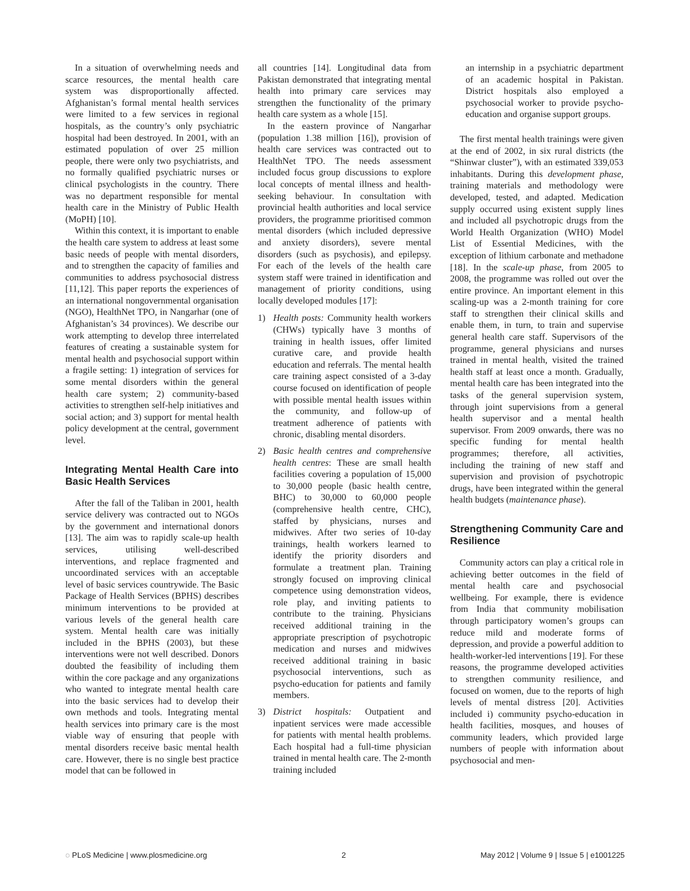In a situation of overwhelming needs and scarce resources, the mental health care system was disproportionally affected. Afghanistan’s formal mental health services were limited to a few services in regional hospitals, as the country’s only psychiatric hospital had been destroyed. In 2001, with an estimated population of over 25 million people, there were only two psychiatrists, and no formally qualified psychiatric nurses or clinical psychologists in the country. There was no department responsible for mental health care in the Ministry of Public Health (MoPH) [10].
Within this context, it is important to enable the health care system to address at least some basic needs of people with mental disorders, and to strengthen the capacity of families and communities to address psychosocial distress [11,12]. This paper reports the experiences of an international nongovernmental organisation (NGO), HealthNet TPO, in Nangarhar (one of Afghanistan’s 34 provinces). We describe our work attempting to develop three interrelated features of creating a sustainable system for mental health and psychosocial support within a fragile setting: 1) integration of services for some mental disorders within the general health care system; 2) community-based activities to strengthen self-help initiatives and social action; and 3) support for mental health policy development at the central, government level.
Integrating Mental Health Care into Basic Health Services
After the fall of the Taliban in 2001, health service delivery was contracted out to NGOs by the government and international donors [13]. The aim was to rapidly scale-up health services, utilising well-described interventions, and replace fragmented and uncoordinated services with an acceptable level of basic services countrywide. The Basic Package of Health Services (BPHS) describes minimum interventions to be provided at various levels of the general health care system. Mental health care was initially included in the BPHS (2003), but these interventions were not well described. Donors doubted the feasibility of including them within the core package and any organizations who wanted to integrate mental health care into the basic services had to develop their own methods and tools. Integrating mental health services into primary care is the most viable way of ensuring that people with mental disorders receive basic mental health care. However, there is no single best practice model that can be followed in
all countries [14]. Longitudinal data from Pakistan demonstrated that integrating mental health into primary care services may strengthen the functionality of the primary health care system as a whole [15].
In the eastern province of Nangarhar (population 1.38 million [16]), provision of health care services was contracted out to HealthNet TPO. The needs assessment included focus group discussions to explore local concepts of mental illness and health-seeking behaviour. In consultation with provincial health authorities and local service providers, the programme prioritised common mental disorders (which included depressive and anxiety disorders), severe mental disorders (such as psychosis), and epilepsy. For each of the levels of the health care system staff were trained in identification and management of priority conditions, using locally developed modules [17]:
1) Health posts: Community health workers (CHWs) typically have 3 months of training in health issues, offer limited curative care, and provide health education and referrals. The mental health care training aspect consisted of a 3-day course focused on identification of people with possible mental health issues within the community, and follow-up of treatment adherence of patients with chronic, disabling mental disorders.
2) Basic health centres and comprehensive health centres: These are small health facilities covering a population of 15,000 to 30,000 people (basic health centre, BHC) to 30,000 to 60,000 people (comprehensive health centre, CHC), staffed by physicians, nurses and midwives. After two series of 10-day trainings, health workers learned to identify the priority disorders and formulate a treatment plan. Training strongly focused on improving clinical competence using demonstration videos, role play, and inviting patients to contribute to the training. Physicians received additional training in the appropriate prescription of psychotropic medication and nurses and midwives received additional training in basic psychosocial interventions, such as psycho-education for patients and family members.
3) District hospitals: Outpatient and inpatient services were made accessible for patients with mental health problems. Each hospital had a full-time physician trained in mental health care. The 2-month training included
an internship in a psychiatric department of an academic hospital in Pakistan. District hospitals also employed a psychosocial worker to provide psycho-education and organise support groups.
The first mental health trainings were given at the end of 2002, in six rural districts (the “Shinwar cluster”), with an estimated 339,053 inhabitants. During this development phase, training materials and methodology were developed, tested, and adapted. Medication supply occurred using existent supply lines and included all psychotropic drugs from the World Health Organization (WHO) Model List of Essential Medicines, with the exception of lithium carbonate and methadone [18]. In the scale-up phase, from 2005 to 2008, the programme was rolled out over the entire province. An important element in this scaling-up was a 2-month training for core staff to strengthen their clinical skills and enable them, in turn, to train and supervise general health care staff. Supervisors of the programme, general physicians and nurses trained in mental health, visited the trained health staff at least once a month. Gradually, mental health care has been integrated into the tasks of the general supervision system, through joint supervisions from a general health supervisor and a mental health supervisor. From 2009 onwards, there was no specific funding for mental health programmes; therefore, all activities, including the training of new staff and supervision and provision of psychotropic drugs, have been integrated within the general health budgets (maintenance phase).
Strengthening Community Care and Resilience
Community actors can play a critical role in achieving better outcomes in the field of mental health care and psychosocial wellbeing. For example, there is evidence from India that community mobilisation through participatory women’s groups can reduce mild and moderate forms of depression, and provide a powerful addition to health-worker-led interventions [19]. For these reasons, the programme developed activities to strengthen community resilience, and focused on women, due to the reports of high levels of mental distress [20]. Activities included i) community psycho-education in health facilities, mosques, and houses of community leaders, which provided large numbers of people with information about psychosocial and men-
◌ PLoS Medicine | www.plosmedicine.org 2 May 2012 | Volume 9 | Issue 5 | e1001225